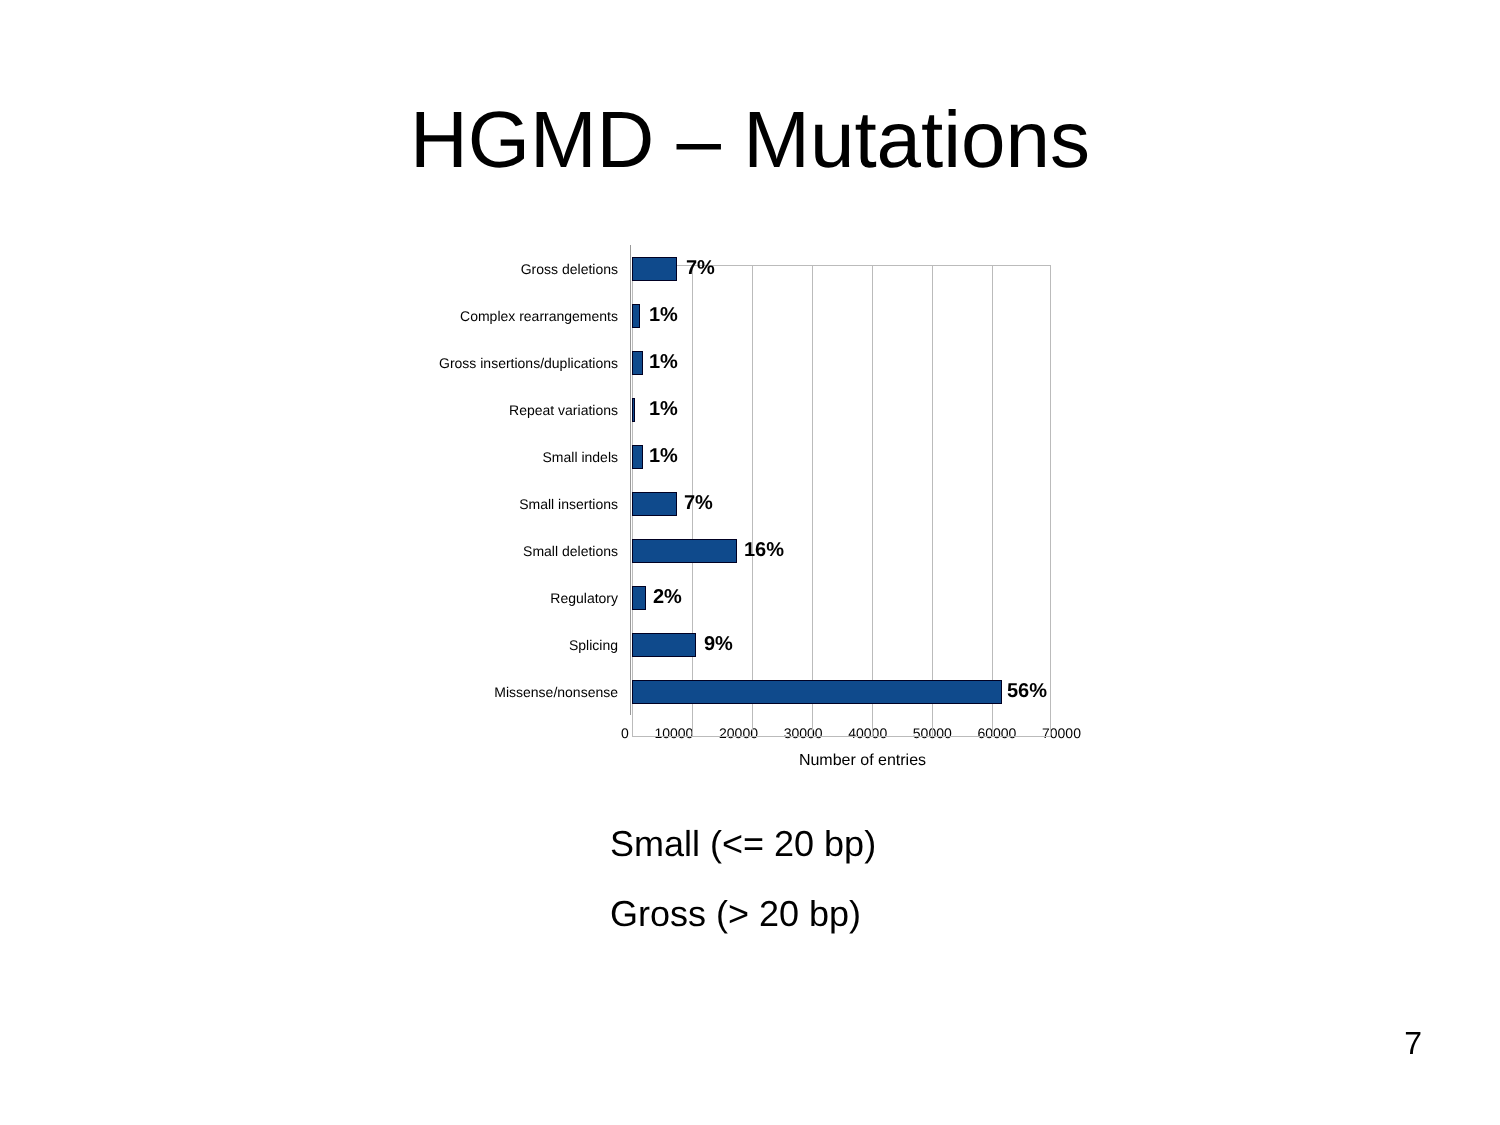HGMD – Mutations
Gross deletions
7%
Complex rearrangements
1%
Gross insertions/duplications
1%
Repeat variations
1%
Small indels
1%
Small insertions
7%
Small deletions
16%
Regulatory
2%
Splicing
9%
Missense/nonsense
56%
0 10000 20000 30000 40000 50000 60000 70000
Number of entries
Small (<= 20 bp)
Gross (> 20 bp)
7